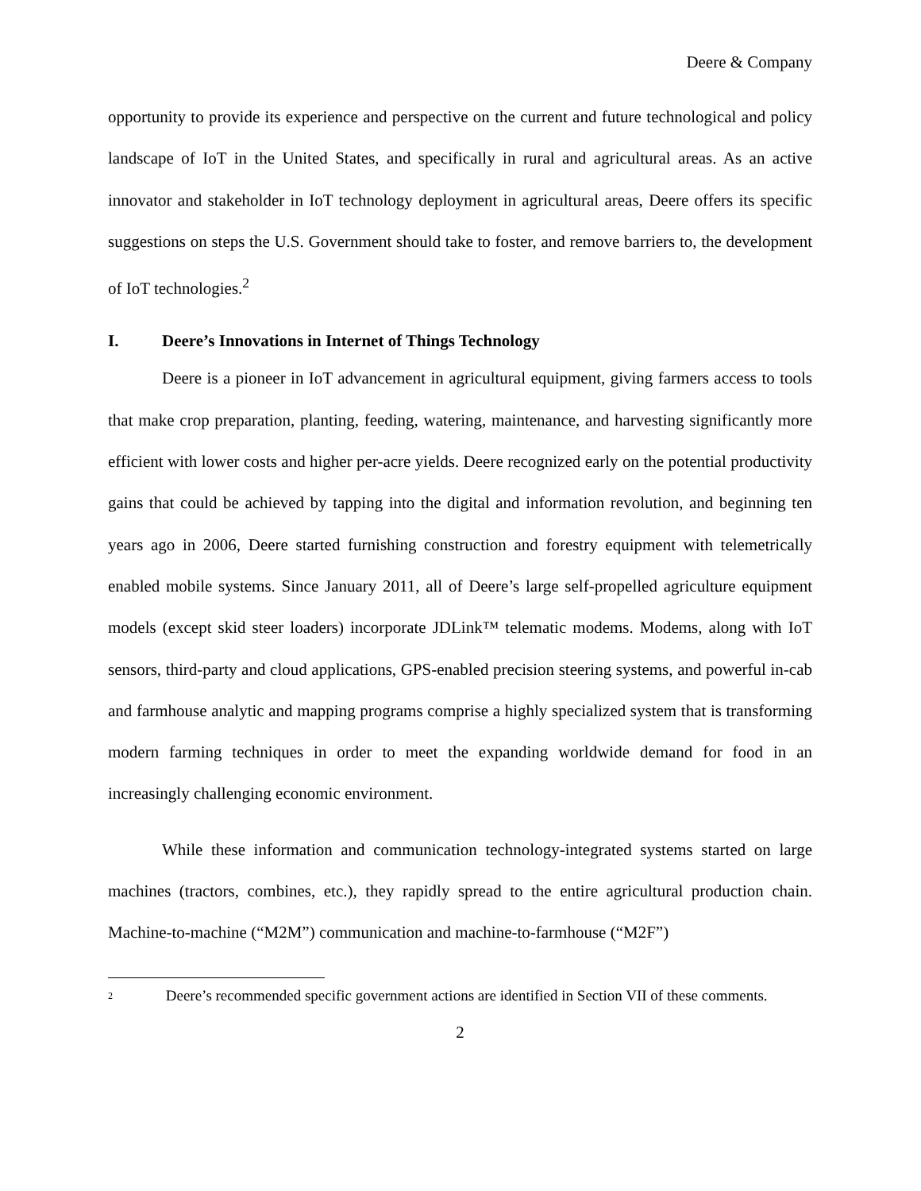Deere & Company
opportunity to provide its experience and perspective on the current and future technological and policy landscape of IoT in the United States, and specifically in rural and agricultural areas. As an active innovator and stakeholder in IoT technology deployment in agricultural areas, Deere offers its specific suggestions on steps the U.S. Government should take to foster, and remove barriers to, the development of IoT technologies.<sup>2</sup>
I. Deere’s Innovations in Internet of Things Technology
Deere is a pioneer in IoT advancement in agricultural equipment, giving farmers access to tools that make crop preparation, planting, feeding, watering, maintenance, and harvesting significantly more efficient with lower costs and higher per-acre yields. Deere recognized early on the potential productivity gains that could be achieved by tapping into the digital and information revolution, and beginning ten years ago in 2006, Deere started furnishing construction and forestry equipment with telemetrically enabled mobile systems. Since January 2011, all of Deere’s large self-propelled agriculture equipment models (except skid steer loaders) incorporate JDLink™ telematic modems. Modems, along with IoT sensors, third-party and cloud applications, GPS-enabled precision steering systems, and powerful in-cab and farmhouse analytic and mapping programs comprise a highly specialized system that is transforming modern farming techniques in order to meet the expanding worldwide demand for food in an increasingly challenging economic environment.
While these information and communication technology-integrated systems started on large machines (tractors, combines, etc.), they rapidly spread to the entire agricultural production chain. Machine-to-machine (“M2M”) communication and machine-to-farmhouse (“M2F”)
<sup>2</sup> Deere’s recommended specific government actions are identified in Section VII of these comments.
2